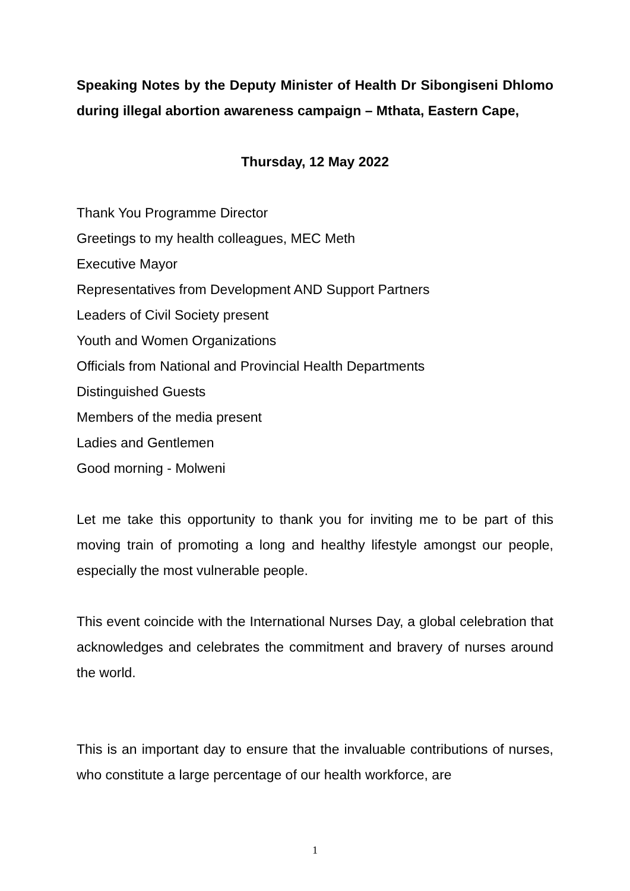Speaking Notes by the Deputy Minister of Health Dr Sibongiseni Dhlomo during illegal abortion awareness campaign – Mthata, Eastern Cape,
Thursday, 12 May 2022
Thank You Programme Director
Greetings to my health colleagues, MEC Meth
Executive Mayor
Representatives from Development AND Support Partners
Leaders of Civil Society present
Youth and Women Organizations
Officials from National and Provincial Health Departments
Distinguished Guests
Members of the media present
Ladies and Gentlemen
Good morning - Molweni
Let me take this opportunity to thank you for inviting me to be part of this moving train of promoting a long and healthy lifestyle amongst our people, especially the most vulnerable people.
This event coincide with the International Nurses Day, a global celebration that acknowledges and celebrates the commitment and bravery of nurses around the world.
This is an important day to ensure that the invaluable contributions of nurses, who constitute a large percentage of our health workforce, are
1